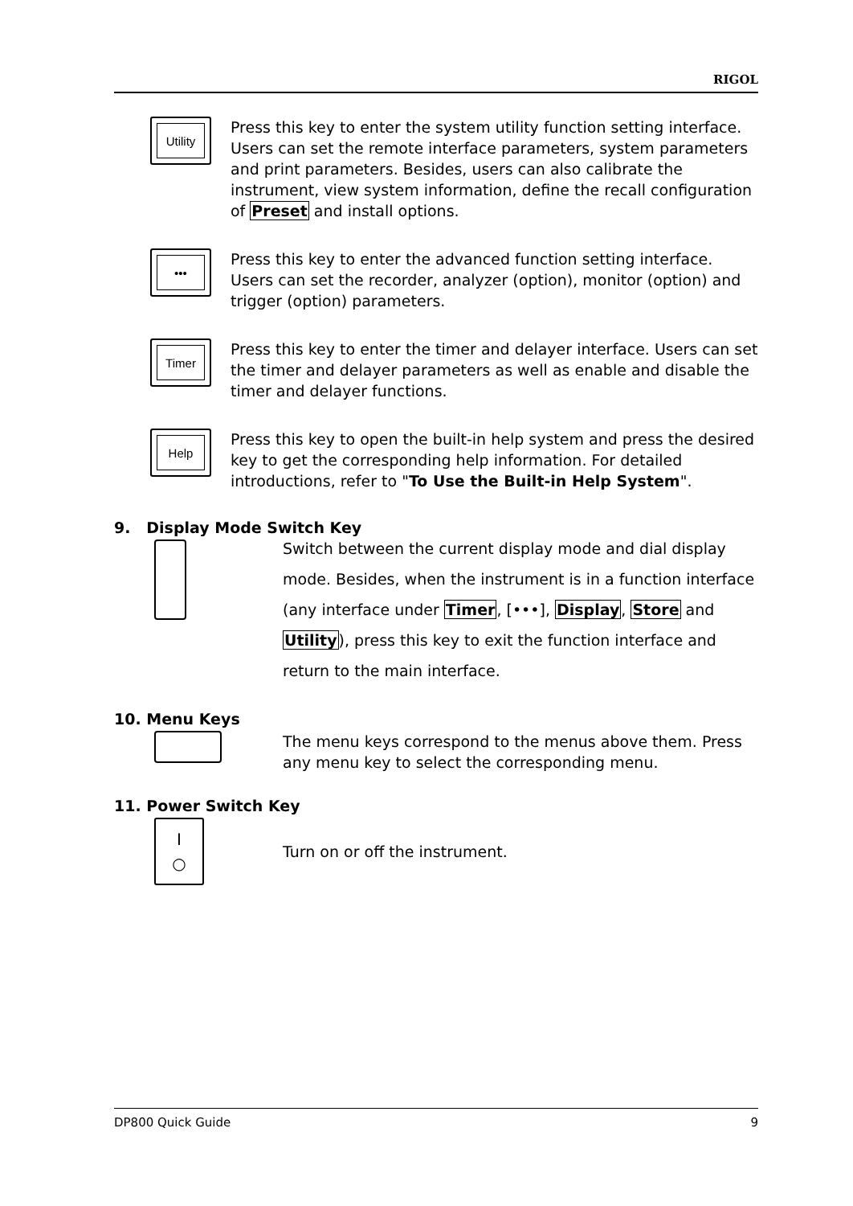RIGOL
Utility
Press this key to enter the system utility function setting interface. Users can set the remote interface parameters, system parameters and print parameters. Besides, users can also calibrate the instrument, view system information, define the recall configuration of Preset and install options.
•••
Press this key to enter the advanced function setting interface. Users can set the recorder, analyzer (option), monitor (option) and trigger (option) parameters.
Timer
Press this key to enter the timer and delayer interface. Users can set the timer and delayer parameters as well as enable and disable the timer and delayer functions.
Help
Press this key to open the built-in help system and press the desired key to get the corresponding help information. For detailed introductions, refer to "To Use the Built-in Help System".
9. Display Mode Switch Key
Switch between the current display mode and dial display mode. Besides, when the instrument is in a function interface (any interface under Timer, [•••], Display, Store and Utility), press this key to exit the function interface and return to the main interface.
10. Menu Keys
The menu keys correspond to the menus above them. Press any menu key to select the corresponding menu.
11. Power Switch Key
I
○
Turn on or off the instrument.
DP800 Quick Guide 9